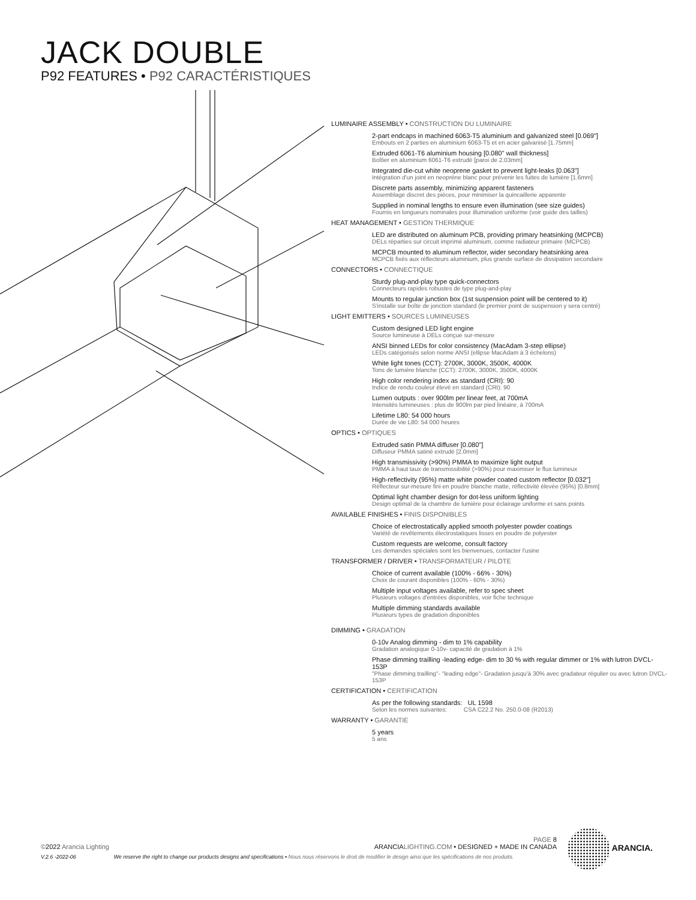JACK DOUBLE
P92 FEATURES • P92 CARACTÉRISTIQUES
LUMINAIRE ASSEMBLY • CONSTRUCTION DU LUMINAIRE
2-part endcaps in machined 6063-T5 aluminium and galvanized steel [0.069"]
Embouts en 2 parties en aluminium 6063-T5 et en acier galvanisé [1.75mm]
Extruded 6061-T6 aluminium housing [0.080" wall thickness]
Boîtier en aluminium 6061-T6 extrudé [paroi de 2.03mm]
Integrated die-cut white neoprene gasket to prevent light-leaks [0.063"]
Intégration d'un joint en neoprène blanc pour prévenir les fuites de lumière [1.6mm]
Discrete parts assembly, minimizing apparent fasteners
Assemblage discret des pièces, pour minimiser la quincaillerie apparente
Supplied in nominal lengths to ensure even illumination (see size guides)
Fournis en longueurs nominales pour illumination uniforme (voir guide des tailles)
HEAT MANAGEMENT • GESTION THERMIQUE
LED are distributed on aluminum PCB, providing primary heatsinking (MCPCB)
DELs réparties sur circuit imprimé aluminium, comme radiateur primaire (MCPCB)
MCPCB mounted to aluminum reflector, wider secondary heatsinking area
MCPCB fixés aux réflecteurs aluminium, plus grande surface de dissipation secondaire
CONNECTORS • CONNECTIQUE
Sturdy plug-and-play type quick-connectors
Connecteurs rapides robustes de type plug-and-play
Mounts to regular junction box (1st suspension point will be centered to it)
S'installe sur boîte de jonction standard (le premier point de suspension y sera centré)
LIGHT EMITTERS • SOURCES LUMINEUSES
Custom designed LED light engine
Source lumineuse à DELs conçue sur-mesure
ANSI binned LEDs for color consistency (MacAdam 3-step ellipse)
LEDs catégorisés selon norme ANSI (ellipse MacAdam à 3 échelons)
White light tones (CCT): 2700K, 3000K, 3500K, 4000K
Tons de lumière blanche (CCT): 2700K, 3000K, 3500K, 4000K
High color rendering index as standard (CRI): 90
Indice de rendu couleur élevé en standard (CRI): 90
Lumen outputs : over 900lm per linear feet, at 700mA
Intensités lumineuses : plus de 900lm par pied linéaire, à 700mA
Lifetime L80: 54 000 hours
Durée de vie L80: 54 000 heures
OPTICS • OPTIQUES
Extruded satin PMMA diffuser [0.080"]
Diffuseur PMMA satiné extrudé [2.0mm]
High transmissivity (>90%) PMMA to maximize light output
PMMA à haut taux de transmissibilité (>90%) pour maximiser le flux lumineux
High-reflectivity (95%) matte white powder coated custom reflector [0.032"]
Réflecteur sur-mesure fini en poudre blanche matte, réflectivité élevée (95%) [0.8mm]
Optimal light chamber design for dot-less uniform lighting
Design optimal de la chambre de lumière pour éclairage uniforme et sans points
AVAILABLE FINISHES • FINIS DISPONIBLES
Choice of electrostatically applied smooth polyester powder coatings
Variété de revêtements électrostatiques lisses en poudre de polyester
Custom requests are welcome, consult factory
Les demandes spéciales sont les bienvenues, contacter l'usine
TRANSFORMER / DRIVER • TRANSFORMATEUR / PILOTE
Choice of current available (100% - 66% - 30%)
Choix de courant disponibles (100% - 60% - 30%)
Multiple input voltages available, refer to spec sheet
Plusieurs voltages d'entrées disponibles, voir fiche technique
Multiple dimming standards available
Plusieurs types de gradation disponibles
DIMMING • GRADATION
0-10v Analog dimming - dim to 1% capability
Gradation analogique 0-10v- capacité de gradation à 1%
Phase dimming trailling -leading edge- dim to 30 % with regular dimmer or 1% with lutron DVCL-153P
"Phase dimming trailling"- "leading edge"- Gradation jusqu'à 30% avec gradateur régulier ou avec lutron DVCL-153P
CERTIFICATION • CERTIFICATION
As per the following standards: UL 1598
Selon les normes suivantes: CSA C22.2 No. 250.0-08 (R2013)
WARRANTY • GARANTIE
5 years
5 ans
PAGE 8
©2022 Arancia Lighting ARANCIALIGHTING.COM • DESIGNED + MADE IN CANADA
V.2.6 -2022-06 We reserve the right to change our products designs and specifications • Nous nous réservons le droit de modifier le design ainsi que les spécifications de nos produits.
ARANCIA.